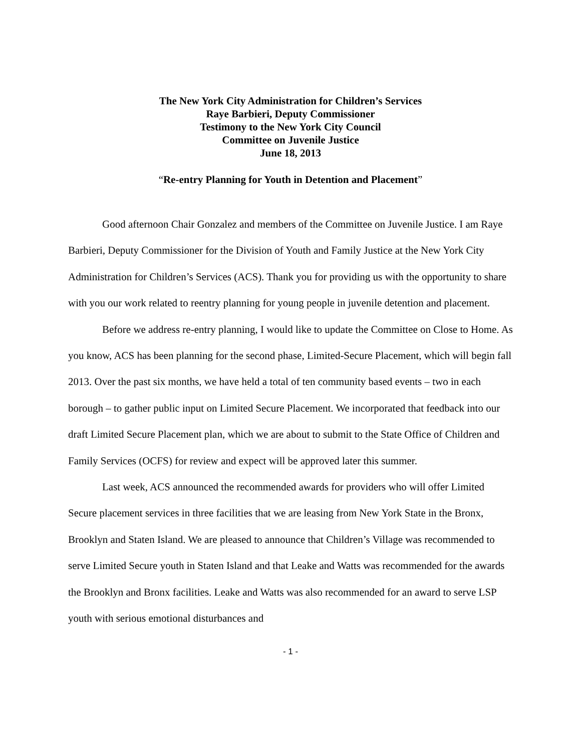The New York City Administration for Children’s Services
Raye Barbieri, Deputy Commissioner
Testimony to the New York City Council
Committee on Juvenile Justice
June 18, 2013
“Re-entry Planning for Youth in Detention and Placement”
Good afternoon Chair Gonzalez and members of the Committee on Juvenile Justice. I am Raye Barbieri, Deputy Commissioner for the Division of Youth and Family Justice at the New York City Administration for Children’s Services (ACS). Thank you for providing us with the opportunity to share with you our work related to reentry planning for young people in juvenile detention and placement.
Before we address re-entry planning, I would like to update the Committee on Close to Home. As you know, ACS has been planning for the second phase, Limited-Secure Placement, which will begin fall 2013. Over the past six months, we have held a total of ten community based events – two in each borough – to gather public input on Limited Secure Placement. We incorporated that feedback into our draft Limited Secure Placement plan, which we are about to submit to the State Office of Children and Family Services (OCFS) for review and expect will be approved later this summer.
Last week, ACS announced the recommended awards for providers who will offer Limited Secure placement services in three facilities that we are leasing from New York State in the Bronx, Brooklyn and Staten Island. We are pleased to announce that Children’s Village was recommended to serve Limited Secure youth in Staten Island and that Leake and Watts was recommended for the awards the Brooklyn and Bronx facilities. Leake and Watts was also recommended for an award to serve LSP youth with serious emotional disturbances and
- 1 -